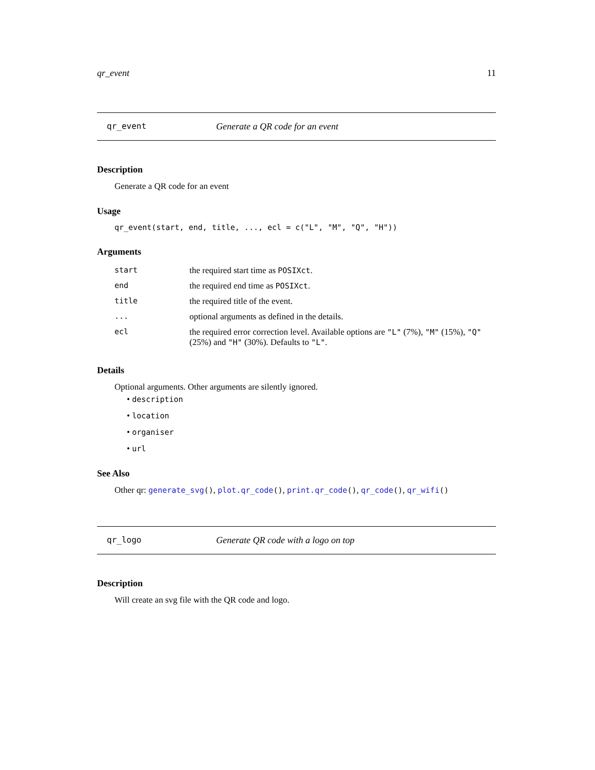qr_event 11
qr_event Generate a QR code for an event
Description
Generate a QR code for an event
Usage
qr_event(start, end, title, ..., ecl = c("L", "M", "Q", "H"))
Arguments
| start | the required start time as POSIXct . |
| end | the required end time as POSIXct . |
| title | the required title of the event. |
| ... | optional arguments as defined in the details. |
| ecl | the required error correction level. Available options are "L" (7%), "M" (15%), "Q" (25%) and "H" (30%). Defaults to "L" . |
Details
Optional arguments. Other arguments are silently ignored.
• description
• location
• organiser
• url
See Also
Other qr: generate_svg(), plot.qr_code(), print.qr_code(), qr_code(), qr_wifi()
qr_logo Generate QR code with a logo on top
Description
Will create an svg file with the QR code and logo.